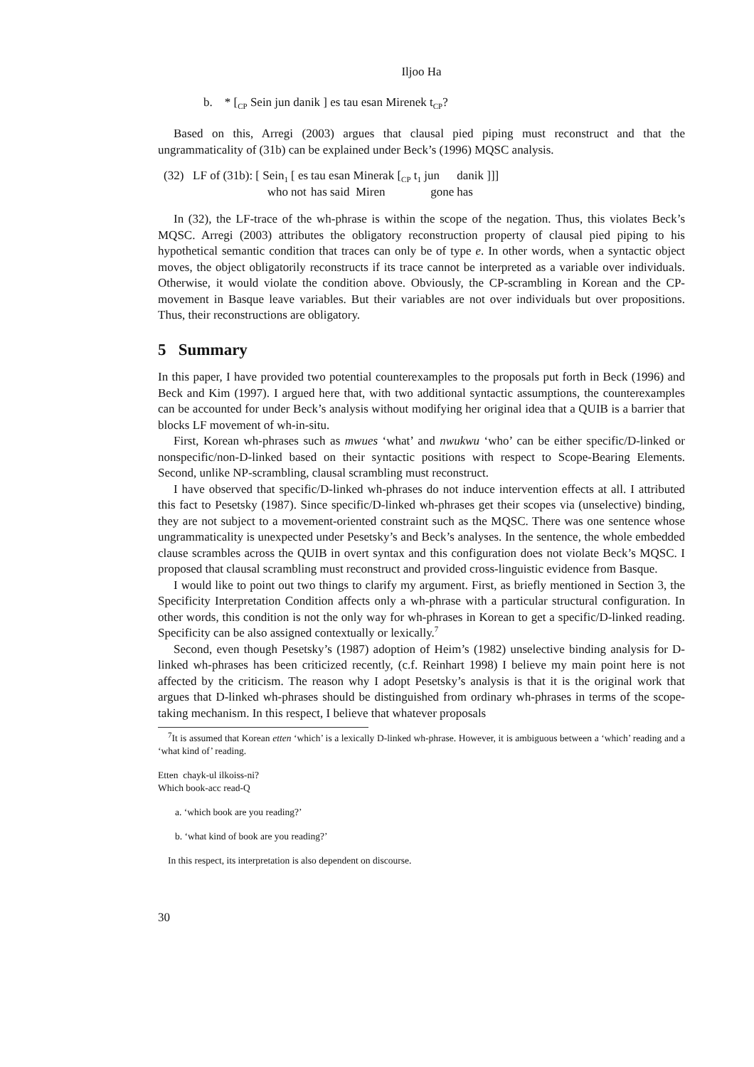Iljoo Ha
b. * [<sub>CP</sub> Sein jun danik ] es tau esan Mirenek t<sub>CP</sub>?
Based on this, Arregi (2003) argues that clausal pied piping must reconstruct and that the ungrammaticality of (31b) can be explained under Beck’s (1996) MQSC analysis.
| (32) LF of (31b): [ Sein<sub>1</sub> | [ es | tau esan Minerak [<sub>CP</sub> t<sub>1</sub> jun | danik ]]] |
| who | not | has said Miren gone | has |
In (32), the LF-trace of the wh-phrase is within the scope of the negation. Thus, this violates Beck’s MQSC. Arregi (2003) attributes the obligatory reconstruction property of clausal pied piping to his hypothetical semantic condition that traces can only be of type e. In other words, when a syntactic object moves, the object obligatorily reconstructs if its trace cannot be interpreted as a variable over individuals. Otherwise, it would violate the condition above. Obviously, the CP-scrambling in Korean and the CP-movement in Basque leave variables. But their variables are not over individuals but over propositions. Thus, their reconstructions are obligatory.
5 Summary
In this paper, I have provided two potential counterexamples to the proposals put forth in Beck (1996) and Beck and Kim (1997). I argued here that, with two additional syntactic assumptions, the counterexamples can be accounted for under Beck’s analysis without modifying her original idea that a QUIB is a barrier that blocks LF movement of wh-in-situ.
First, Korean wh-phrases such as mwues ‘what’ and nwukwu ‘who’ can be either specific/D-linked or nonspecific/non-D-linked based on their syntactic positions with respect to Scope-Bearing Elements. Second, unlike NP-scrambling, clausal scrambling must reconstruct.
I have observed that specific/D-linked wh-phrases do not induce intervention effects at all. I attributed this fact to Pesetsky (1987). Since specific/D-linked wh-phrases get their scopes via (unselective) binding, they are not subject to a movement-oriented constraint such as the MQSC. There was one sentence whose ungrammaticality is unexpected under Pesetsky’s and Beck’s analyses. In the sentence, the whole embedded clause scrambles across the QUIB in overt syntax and this configuration does not violate Beck’s MQSC. I proposed that clausal scrambling must reconstruct and provided cross-linguistic evidence from Basque.
I would like to point out two things to clarify my argument. First, as briefly mentioned in Section 3, the Specificity Interpretation Condition affects only a wh-phrase with a particular structural configuration. In other words, this condition is not the only way for wh-phrases in Korean to get a specific/D-linked reading. Specificity can be also assigned contextually or lexically.<sup>7</sup>
Second, even though Pesetsky’s (1987) adoption of Heim’s (1982) unselective binding analysis for D-linked wh-phrases has been criticized recently, (c.f. Reinhart 1998) I believe my main point here is not affected by the criticism. The reason why I adopt Pesetsky’s analysis is that it is the original work that argues that D-linked wh-phrases should be distinguished from ordinary wh-phrases in terms of the scope-taking mechanism. In this respect, I believe that whatever proposals
<sup>7</sup> It is assumed that Korean etten ‘which’ is a lexically D-linked wh-phrase. However, it is ambiguous between a ‘which’ reading and a ‘what kind of’ reading.
Etten chayk-ul ilkoiss-ni?
Which book-acc read-Q
a. ‘which book are you reading?’
b. ‘what kind of book are you reading?’
In this respect, its interpretation is also dependent on discourse.
30